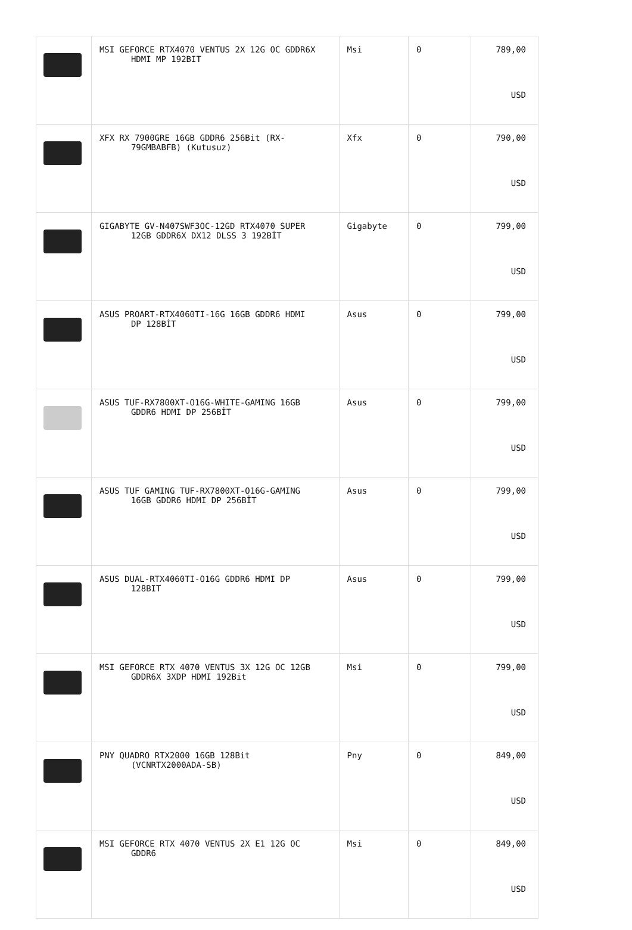| | MSI GEFORCE RTX4070 VENTUS 2X 12G OC GDDR6X HDMI MP 192BIT | Msi | 0 | 789,00 USD |
| | XFX RX 7900GRE 16GB GDDR6 256Bit (RX- 79GMBABFB) (Kutusuz) | Xfx | 0 | 790,00 USD |
| | GIGABYTE GV-N407SWF3OC-12GD RTX4070 SUPER 12GB GDDR6X DX12 DLSS 3 192BİT | Gigabyte | 0 | 799,00 USD |
| | ASUS PROART-RTX4060TI-16G 16GB GDDR6 HDMI DP 128BİT | Asus | 0 | 799,00 USD |
| | ASUS TUF-RX7800XT-O16G-WHITE-GAMING 16GB GDDR6 HDMI DP 256BİT | Asus | 0 | 799,00 USD |
| | ASUS TUF GAMING TUF-RX7800XT-O16G-GAMING 16GB GDDR6 HDMI DP 256BİT | Asus | 0 | 799,00 USD |
| | ASUS DUAL-RTX4060TI-O16G GDDR6 HDMI DP 128BIT | Asus | 0 | 799,00 USD |
| | MSI GEFORCE RTX 4070 VENTUS 3X 12G OC 12GB GDDR6X 3XDP HDMI 192Bit | Msi | 0 | 799,00 USD |
| | PNY QUADRO RTX2000 16GB 128Bit (VCNRTX2000ADA-SB) | Pny | 0 | 849,00 USD |
| | MSI GEFORCE RTX 4070 VENTUS 2X E1 12G OC GDDR6 | Msi | 0 | 849,00 USD |